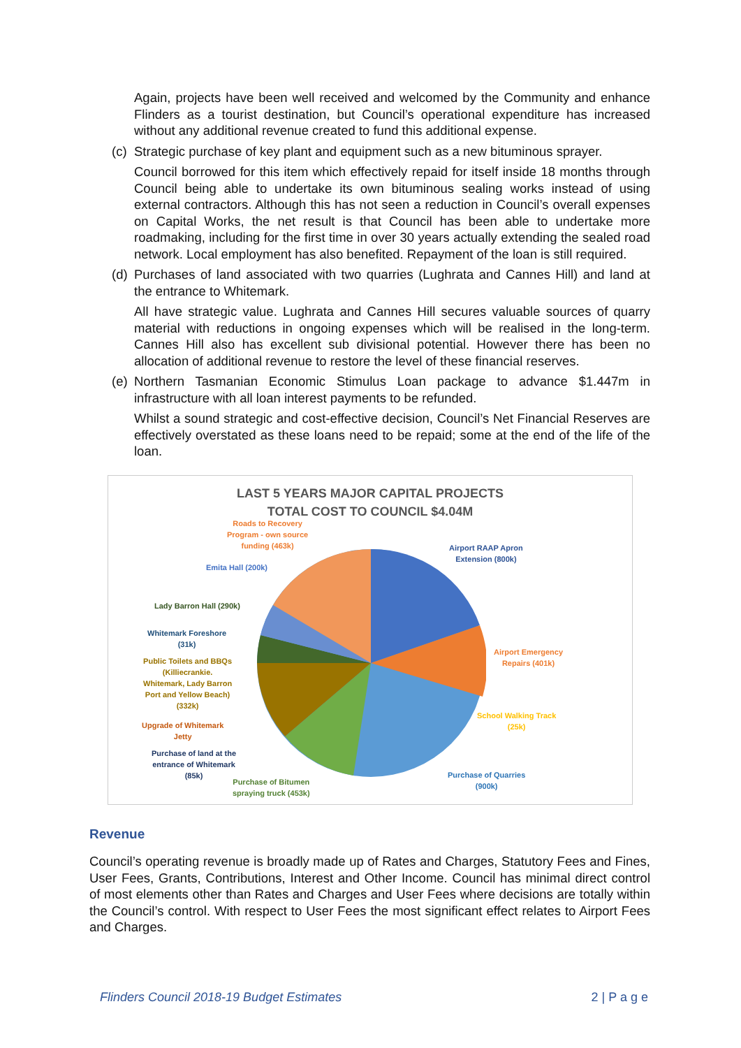Again, projects have been well received and welcomed by the Community and enhance Flinders as a tourist destination, but Council’s operational expenditure has increased without any additional revenue created to fund this additional expense.
(c) Strategic purchase of key plant and equipment such as a new bituminous sprayer.
Council borrowed for this item which effectively repaid for itself inside 18 months through Council being able to undertake its own bituminous sealing works instead of using external contractors. Although this has not seen a reduction in Council’s overall expenses on Capital Works, the net result is that Council has been able to undertake more roadmaking, including for the first time in over 30 years actually extending the sealed road network. Local employment has also benefited. Repayment of the loan is still required.
(d) Purchases of land associated with two quarries (Lughrata and Cannes Hill) and land at the entrance to Whitemark.
All have strategic value. Lughrata and Cannes Hill secures valuable sources of quarry material with reductions in ongoing expenses which will be realised in the long-term. Cannes Hill also has excellent sub divisional potential. However there has been no allocation of additional revenue to restore the level of these financial reserves.
(e) Northern Tasmanian Economic Stimulus Loan package to advance $1.447m in infrastructure with all loan interest payments to be refunded.
Whilst a sound strategic and cost-effective decision, Council’s Net Financial Reserves are effectively overstated as these loans need to be repaid; some at the end of the life of the loan.
LAST 5 YEARS MAJOR CAPITAL PROJECTS
TOTAL COST TO COUNCIL $4.04M
Roads to Recovery
Program - own source
funding (463k)
Emita Hall (200k)
Airport RAAP Apron
Extension (800k)
Lady Barron Hall (290k)
Whitemark Foreshore
(31k)
Airport Emergency
Repairs (401k)
Public Toilets and BBQs
(Killiecrankie.
Whitemark, Lady Barron
Port and Yellow Beach)
(332k)
School Walking Track
(25k)
Upgrade of Whitemark
Jetty
Purchase of land at the
entrance of Whitemark
(85k)
Purchase of Quarries
(900k)
Purchase of Bitumen
spraying truck (453k)
Revenue
Council’s operating revenue is broadly made up of Rates and Charges, Statutory Fees and Fines, User Fees, Grants, Contributions, Interest and Other Income. Council has minimal direct control of most elements other than Rates and Charges and User Fees where decisions are totally within the Council’s control. With respect to User Fees the most significant effect relates to Airport Fees and Charges.
Flinders Council 2018-19 Budget Estimates 2 | P a g e